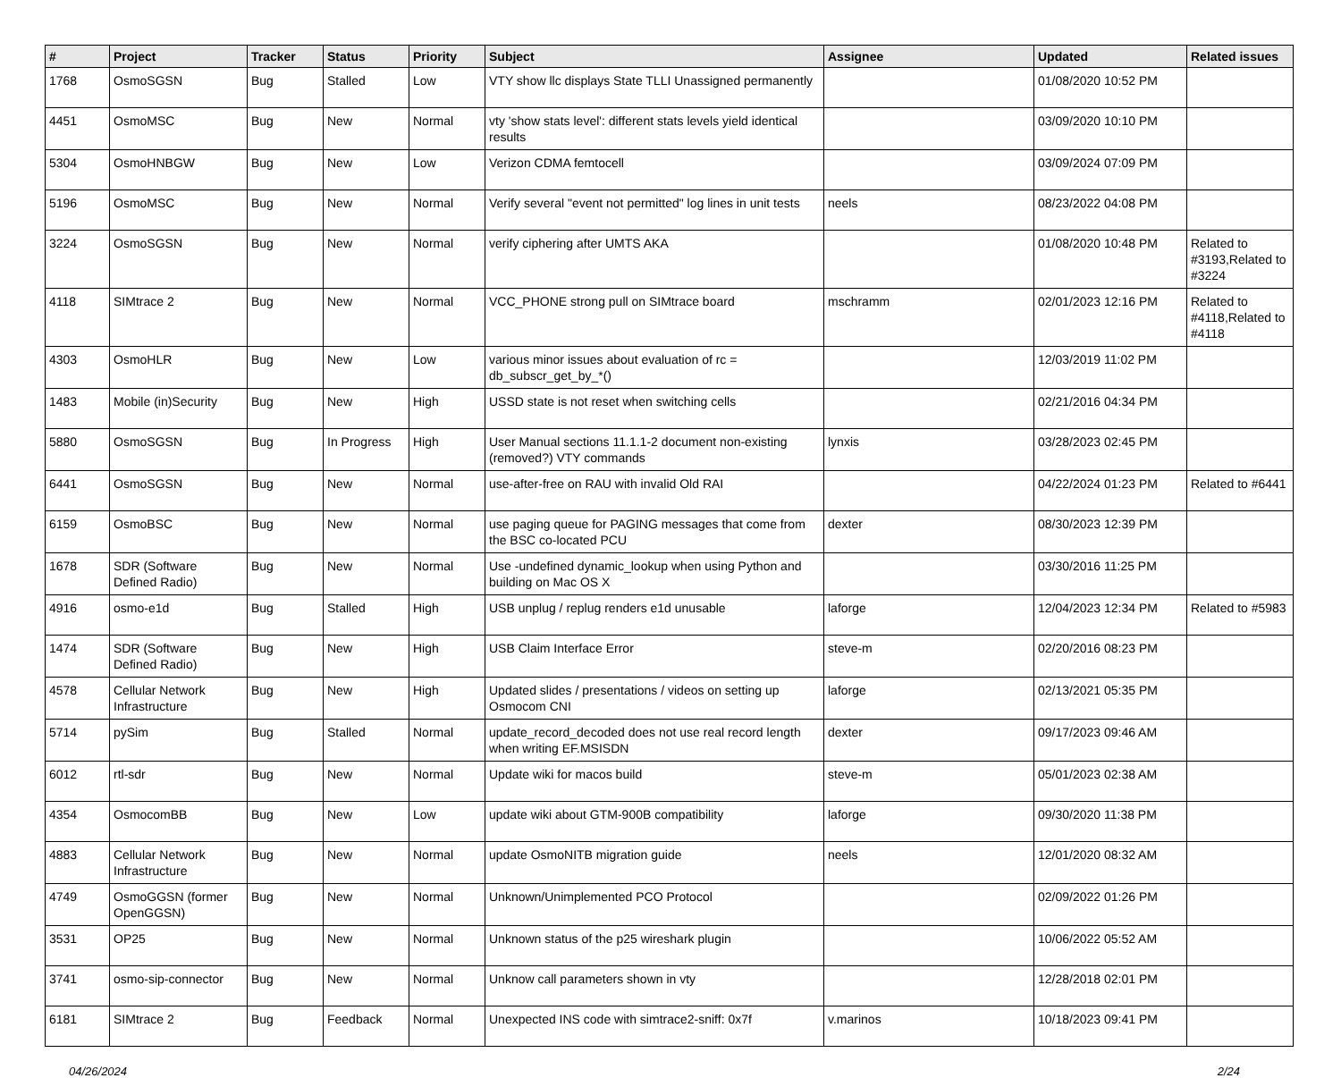| # | Project | Tracker | Status | Priority | Subject | Assignee | Updated | Related issues |
| --- | --- | --- | --- | --- | --- | --- | --- | --- |
| 1768 | OsmoSGSN | Bug | Stalled | Low | VTY show llc displays State TLLI Unassigned permanently | | 01/08/2020 10:52 PM | |
| 4451 | OsmoMSC | Bug | New | Normal | vty 'show stats level': different stats levels yield identical results | | 03/09/2020 10:10 PM | |
| 5304 | OsmoHNBGW | Bug | New | Low | Verizon CDMA femtocell | | 03/09/2024 07:09 PM | |
| 5196 | OsmoMSC | Bug | New | Normal | Verify several "event not permitted" log lines in unit tests | neels | 08/23/2022 04:08 PM | |
| 3224 | OsmoSGSN | Bug | New | Normal | verify ciphering after UMTS AKA | | 01/08/2020 10:48 PM | Related to #3193,Related to #3224 |
| 4118 | SIMtrace 2 | Bug | New | Normal | VCC_PHONE strong pull on SIMtrace board | mschramm | 02/01/2023 12:16 PM | Related to #4118,Related to #4118 |
| 4303 | OsmoHLR | Bug | New | Low | various minor issues about evaluation of rc = db_subscr_get_by_*() | | 12/03/2019 11:02 PM | |
| 1483 | Mobile (in)Security | Bug | New | High | USSD state is not reset when switching cells | | 02/21/2016 04:34 PM | |
| 5880 | OsmoSGSN | Bug | In Progress | High | User Manual sections 11.1.1-2 document non-existing (removed?) VTY commands | lynxis | 03/28/2023 02:45 PM | |
| 6441 | OsmoSGSN | Bug | New | Normal | use-after-free on RAU with invalid Old RAI | | 04/22/2024 01:23 PM | Related to #6441 |
| 6159 | OsmoBSC | Bug | New | Normal | use paging queue for PAGING messages that come from the BSC co-located PCU | dexter | 08/30/2023 12:39 PM | |
| 1678 | SDR (Software Defined Radio) | Bug | New | Normal | Use -undefined dynamic_lookup when using Python and building on Mac OS X | | 03/30/2016 11:25 PM | |
| 4916 | osmo-e1d | Bug | Stalled | High | USB unplug / replug renders e1d unusable | laforge | 12/04/2023 12:34 PM | Related to #5983 |
| 1474 | SDR (Software Defined Radio) | Bug | New | High | USB Claim Interface Error | steve-m | 02/20/2016 08:23 PM | |
| 4578 | Cellular Network Infrastructure | Bug | New | High | Updated slides / presentations / videos on setting up Osmocom CNI | laforge | 02/13/2021 05:35 PM | |
| 5714 | pySim | Bug | Stalled | Normal | update_record_decoded does not use real record length when writing EF.MSISDN | dexter | 09/17/2023 09:46 AM | |
| 6012 | rtl-sdr | Bug | New | Normal | Update wiki for macos build | steve-m | 05/01/2023 02:38 AM | |
| 4354 | OsmocomBB | Bug | New | Low | update wiki about GTM-900B compatibility | laforge | 09/30/2020 11:38 PM | |
| 4883 | Cellular Network Infrastructure | Bug | New | Normal | update OsmoNITB migration guide | neels | 12/01/2020 08:32 AM | |
| 4749 | OsmoGGSN (former OpenGGSN) | Bug | New | Normal | Unknown/Unimplemented PCO Protocol | | 02/09/2022 01:26 PM | |
| 3531 | OP25 | Bug | New | Normal | Unknown status of the p25 wireshark plugin | | 10/06/2022 05:52 AM | |
| 3741 | osmo-sip-connector | Bug | New | Normal | Unknow call parameters shown in vty | | 12/28/2018 02:01 PM | |
| 6181 | SIMtrace 2 | Bug | Feedback | Normal | Unexpected INS code with simtrace2-sniff: 0x7f | v.marinos | 10/18/2023 09:41 PM | |
04/26/2024 2/24